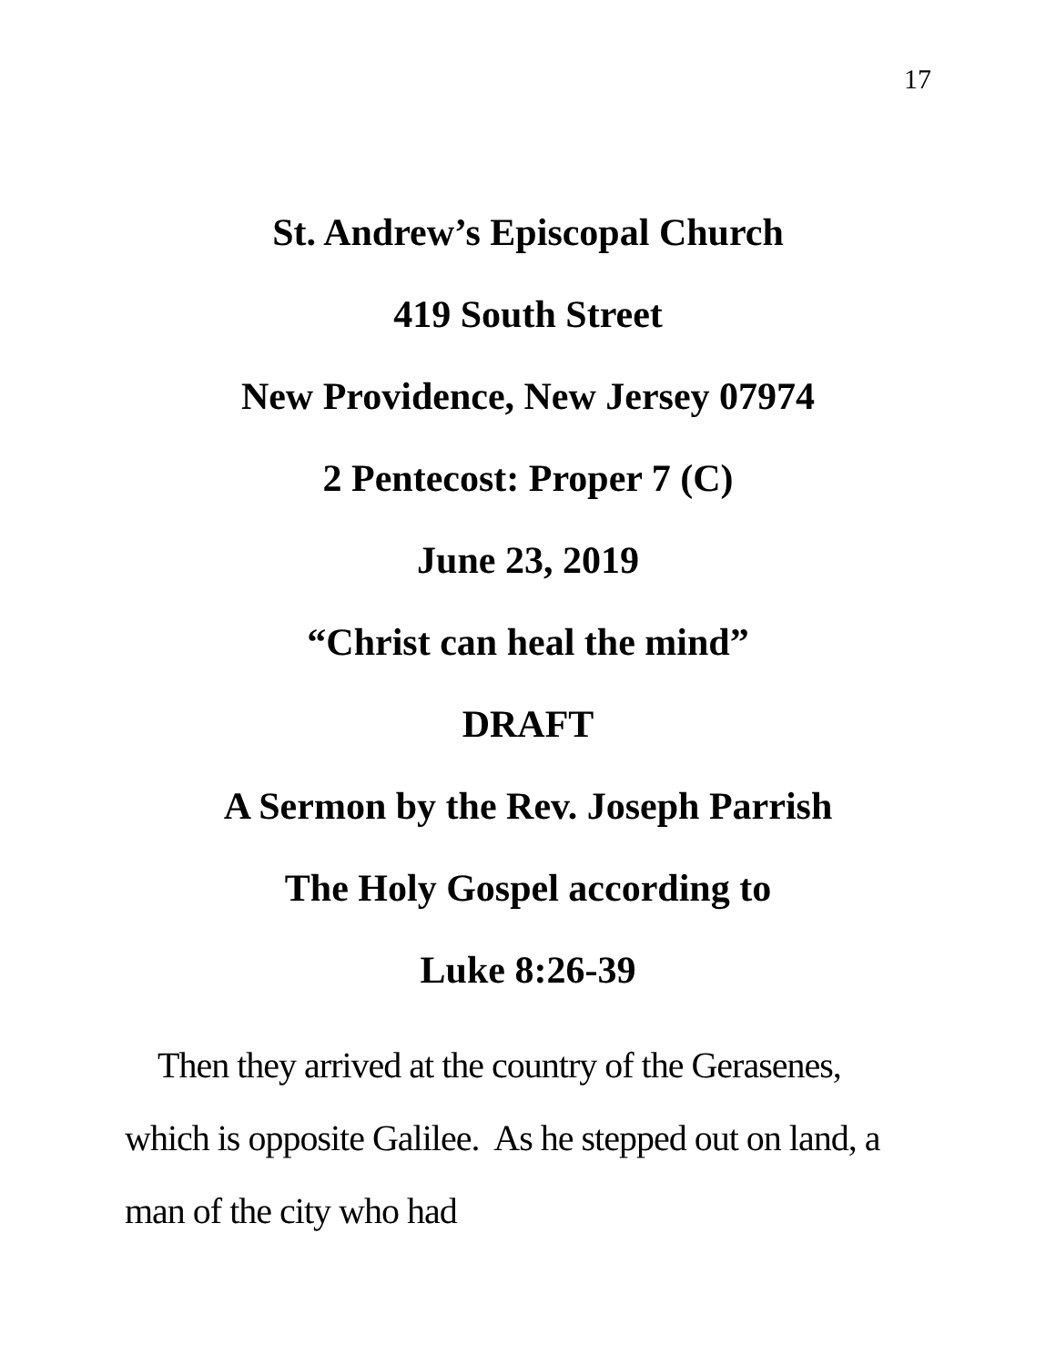17
St. Andrew’s Episcopal Church
419 South Street
New Providence, New Jersey 07974
2 Pentecost: Proper 7 (C)
June 23, 2019
“Christ can heal the mind”
DRAFT
A Sermon by the Rev. Joseph Parrish
The Holy Gospel according to
Luke 8:26-39
Then they arrived at the country of the Gerasenes, which is opposite Galilee. As he stepped out on land, a man of the city who had